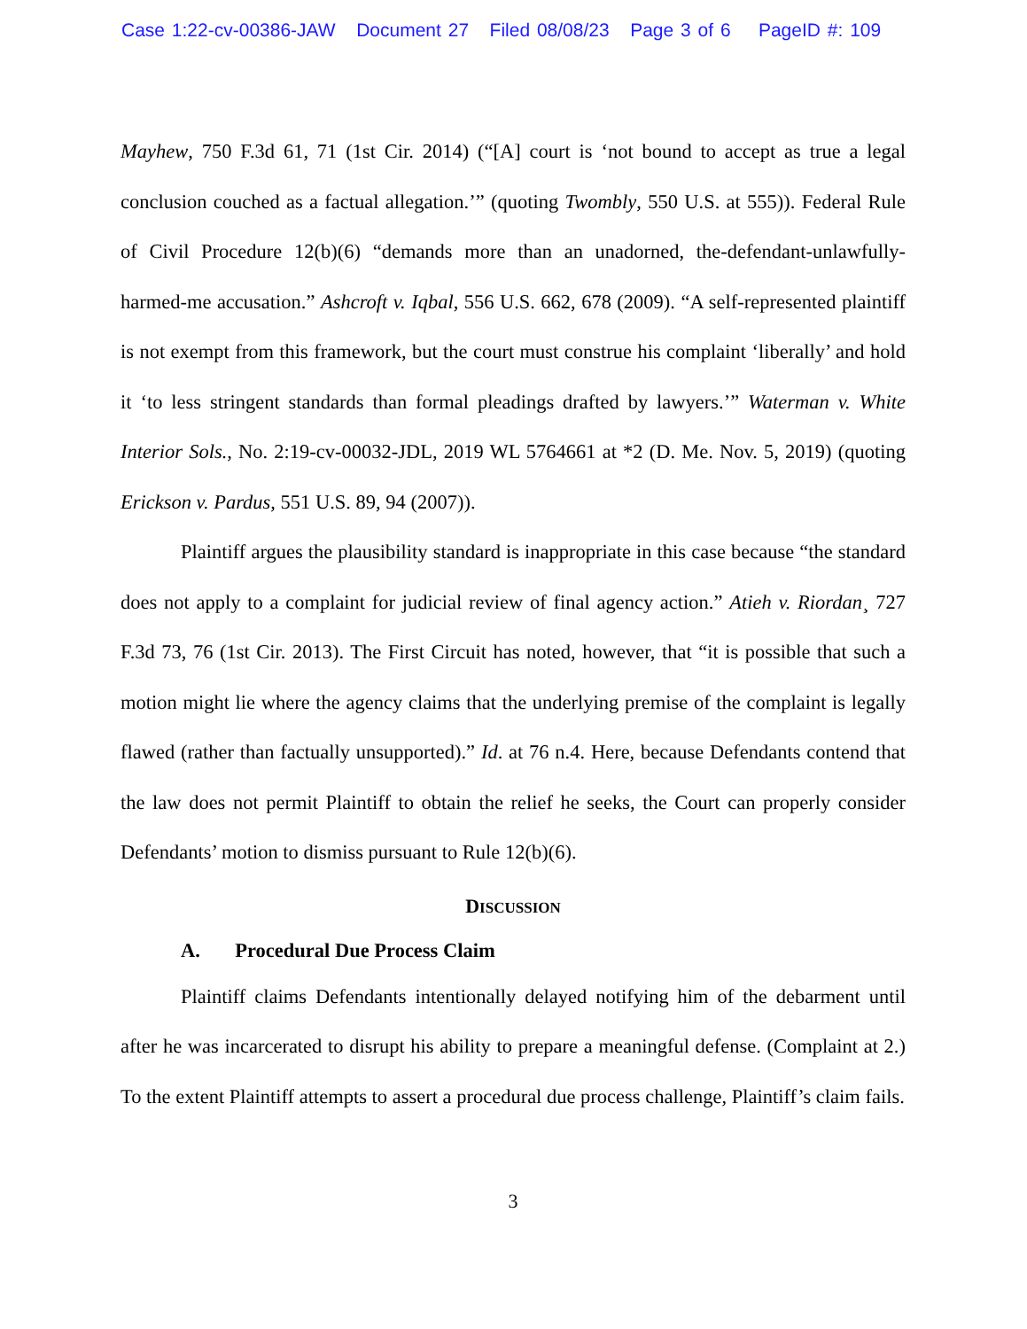Case 1:22-cv-00386-JAW Document 27 Filed 08/08/23 Page 3 of 6 PageID #: 109
Mayhew, 750 F.3d 61, 71 (1st Cir. 2014) (“[A] court is ‘not bound to accept as true a legal conclusion couched as a factual allegation.’” (quoting Twombly, 550 U.S. at 555)). Federal Rule of Civil Procedure 12(b)(6) “demands more than an unadorned, the-defendant-unlawfully-harmed-me accusation.” Ashcroft v. Iqbal, 556 U.S. 662, 678 (2009). “A self-represented plaintiff is not exempt from this framework, but the court must construe his complaint ‘liberally’ and hold it ‘to less stringent standards than formal pleadings drafted by lawyers.’” Waterman v. White Interior Sols., No. 2:19-cv-00032-JDL, 2019 WL 5764661 at *2 (D. Me. Nov. 5, 2019) (quoting Erickson v. Pardus, 551 U.S. 89, 94 (2007)).
Plaintiff argues the plausibility standard is inappropriate in this case because “the standard does not apply to a complaint for judicial review of final agency action.” Atieh v. Riordan¸ 727 F.3d 73, 76 (1st Cir. 2013). The First Circuit has noted, however, that “it is possible that such a motion might lie where the agency claims that the underlying premise of the complaint is legally flawed (rather than factually unsupported).” Id. at 76 n.4. Here, because Defendants contend that the law does not permit Plaintiff to obtain the relief he seeks, the Court can properly consider Defendants’ motion to dismiss pursuant to Rule 12(b)(6).
DISCUSSION
A. Procedural Due Process Claim
Plaintiff claims Defendants intentionally delayed notifying him of the debarment until after he was incarcerated to disrupt his ability to prepare a meaningful defense. (Complaint at 2.) To the extent Plaintiff attempts to assert a procedural due process challenge, Plaintiff’s claim fails.
3